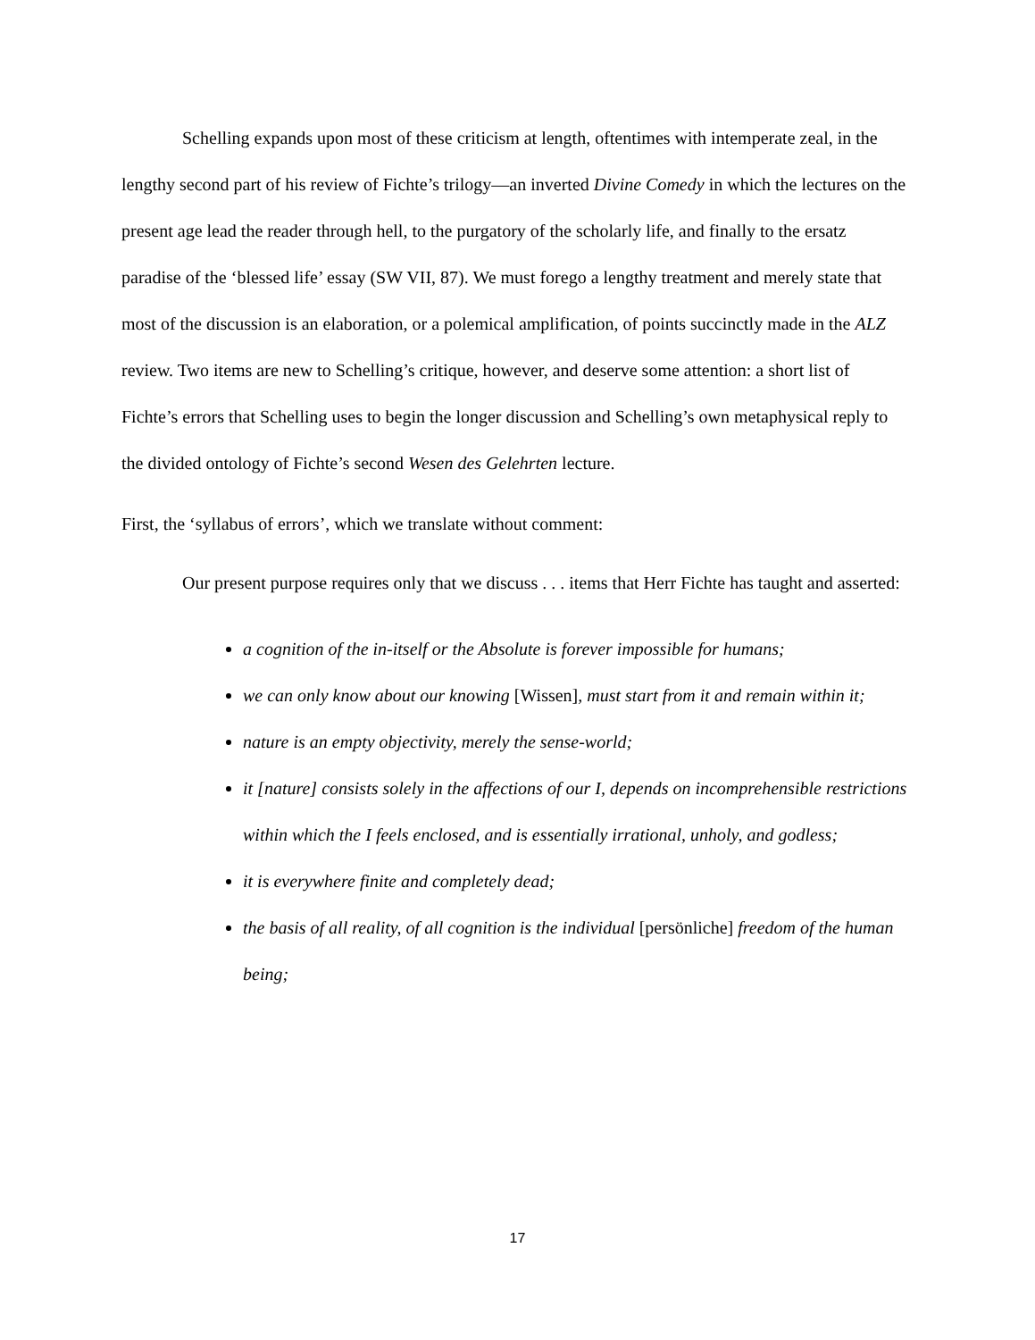Schelling expands upon most of these criticism at length, oftentimes with intemperate zeal, in the lengthy second part of his review of Fichte’s trilogy—an inverted Divine Comedy in which the lectures on the present age lead the reader through hell, to the purgatory of the scholarly life, and finally to the ersatz paradise of the ‘blessed life’ essay (SW VII, 87). We must forego a lengthy treatment and merely state that most of the discussion is an elaboration, or a polemical amplification, of points succinctly made in the ALZ review. Two items are new to Schelling’s critique, however, and deserve some attention: a short list of Fichte’s errors that Schelling uses to begin the longer discussion and Schelling’s own metaphysical reply to the divided ontology of Fichte’s second Wesen des Gelehrten lecture.
First, the ‘syllabus of errors’, which we translate without comment:
Our present purpose requires only that we discuss . . . items that Herr Fichte has taught and asserted:
a cognition of the in-itself or the Absolute is forever impossible for humans;
we can only know about our knowing [Wissen], must start from it and remain within it;
nature is an empty objectivity, merely the sense-world;
it [nature] consists solely in the affections of our I, depends on incomprehensible restrictions within which the I feels enclosed, and is essentially irrational, unholy, and godless;
it is everywhere finite and completely dead;
the basis of all reality, of all cognition is the individual [persönliche] freedom of the human being;
17